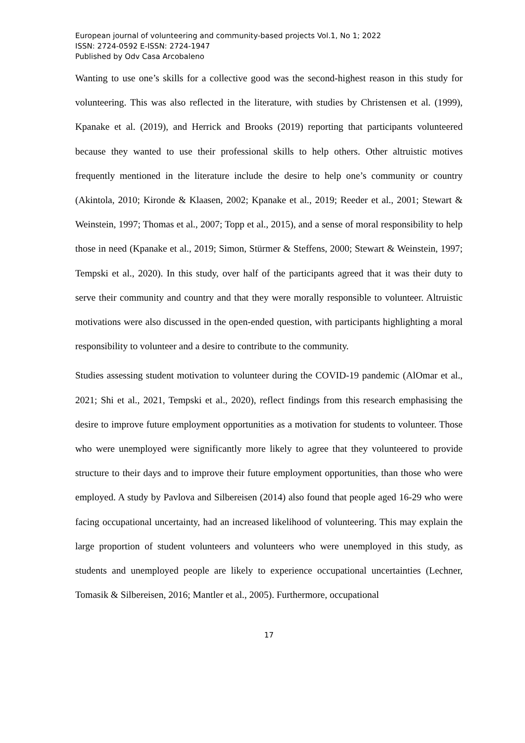European journal of volunteering and community-based projects Vol.1, No 1; 2022
ISSN: 2724-0592 E-ISSN: 2724-1947
Published by Odv Casa Arcobaleno
Wanting to use one’s skills for a collective good was the second-highest reason in this study for volunteering. This was also reflected in the literature, with studies by Christensen et al. (1999), Kpanake et al. (2019), and Herrick and Brooks (2019) reporting that participants volunteered because they wanted to use their professional skills to help others. Other altruistic motives frequently mentioned in the literature include the desire to help one’s community or country (Akintola, 2010; Kironde & Klaasen, 2002; Kpanake et al., 2019; Reeder et al., 2001; Stewart & Weinstein, 1997; Thomas et al., 2007; Topp et al., 2015), and a sense of moral responsibility to help those in need (Kpanake et al., 2019; Simon, Stürmer & Steffens, 2000; Stewart & Weinstein, 1997; Tempski et al., 2020). In this study, over half of the participants agreed that it was their duty to serve their community and country and that they were morally responsible to volunteer. Altruistic motivations were also discussed in the open-ended question, with participants highlighting a moral responsibility to volunteer and a desire to contribute to the community.
Studies assessing student motivation to volunteer during the COVID-19 pandemic (AlOmar et al., 2021; Shi et al., 2021, Tempski et al., 2020), reflect findings from this research emphasising the desire to improve future employment opportunities as a motivation for students to volunteer. Those who were unemployed were significantly more likely to agree that they volunteered to provide structure to their days and to improve their future employment opportunities, than those who were employed. A study by Pavlova and Silbereisen (2014) also found that people aged 16-29 who were facing occupational uncertainty, had an increased likelihood of volunteering. This may explain the large proportion of student volunteers and volunteers who were unemployed in this study, as students and unemployed people are likely to experience occupational uncertainties (Lechner, Tomasik & Silbereisen, 2016; Mantler et al., 2005). Furthermore, occupational
17